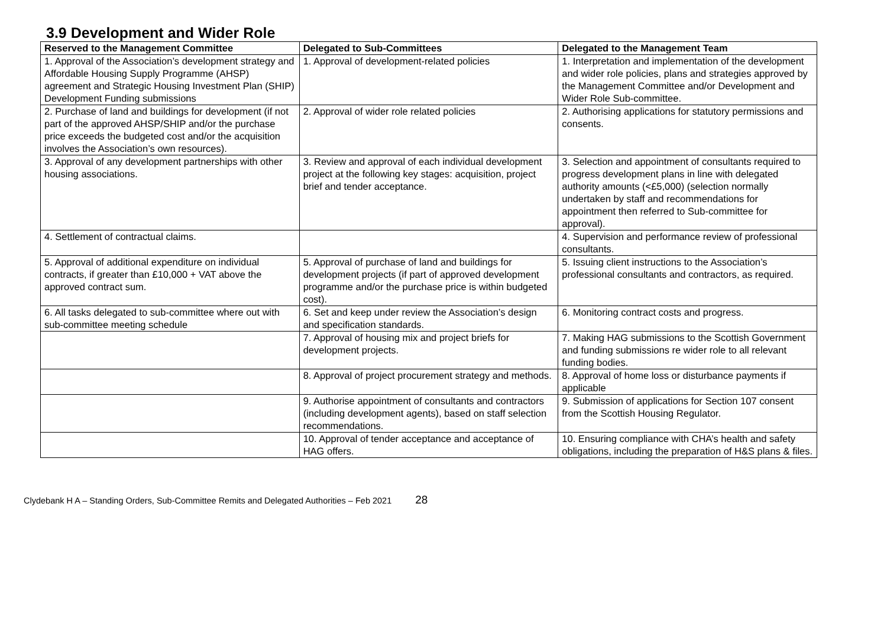3.9 Development and Wider Role
| Reserved to the Management Committee | Delegated to Sub-Committees | Delegated to the Management Team |
| --- | --- | --- |
| 1. Approval of the Association’s development strategy and Affordable Housing Supply Programme (AHSP) agreement and Strategic Housing Investment Plan (SHIP) Development Funding submissions | 1. Approval of development-related policies | 1. Interpretation and implementation of the development and wider role policies, plans and strategies approved by the Management Committee and/or Development and Wider Role Sub-committee. |
| 2. Purchase of land and buildings for development (if not part of the approved AHSP/SHIP and/or the purchase price exceeds the budgeted cost and/or the acquisition involves the Association’s own resources). | 2. Approval of wider role related policies | 2. Authorising applications for statutory permissions and consents. |
| 3. Approval of any development partnerships with other housing associations. | 3. Review and approval of each individual development project at the following key stages: acquisition, project brief and tender acceptance. | 3. Selection and appointment of consultants required to progress development plans in line with delegated authority amounts (<£5,000) (selection normally undertaken by staff and recommendations for appointment then referred to Sub-committee for approval). |
| 4. Settlement of contractual claims. | | 4. Supervision and performance review of professional consultants. |
| 5. Approval of additional expenditure on individual contracts, if greater than £10,000 + VAT above the approved contract sum. | 5. Approval of purchase of land and buildings for development projects (if part of approved development programme and/or the purchase price is within budgeted cost). | 5. Issuing client instructions to the Association’s professional consultants and contractors, as required. |
| 6. All tasks delegated to sub-committee where out with sub-committee meeting schedule | 6. Set and keep under review the Association’s design and specification standards. | 6. Monitoring contract costs and progress. |
| | 7. Approval of housing mix and project briefs for development projects. | 7. Making HAG submissions to the Scottish Government and funding submissions re wider role to all relevant funding bodies. |
| | 8. Approval of project procurement strategy and methods. | 8. Approval of home loss or disturbance payments if applicable |
| | 9. Authorise appointment of consultants and contractors (including development agents), based on staff selection recommendations. | 9. Submission of applications for Section 107 consent from the Scottish Housing Regulator. |
| | 10. Approval of tender acceptance and acceptance of HAG offers. | 10. Ensuring compliance with CHA’s health and safety obligations, including the preparation of H&S plans & files. |
Clydebank H A – Standing Orders, Sub-Committee Remits and Delegated Authorities – Feb 2021 28